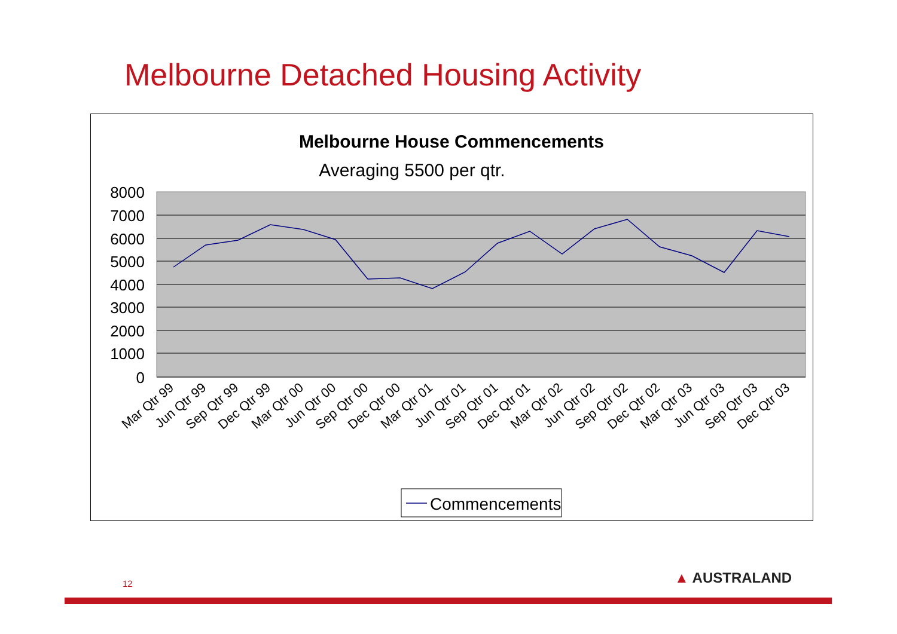Melbourne Detached Housing Activity
Melbourne House Commencements
Averaging 5500 per qtr.
8000
7000
6000
5000
4000
3000
2000
1000
0
Mar Qtr 99
Jun Qtr 99
Sep Qtr 99
Dec Qtr 99
Mar Qtr 00
Jun Qtr 00
Sep Qtr 00
Dec Qtr 00
Mar Qtr 01
Jun Qtr 01
Sep Qtr 01
Dec Qtr 01
Mar Qtr 02
Jun Qtr 02
Sep Qtr 02
Dec Qtr 02
Mar Qtr 03
Jun Qtr 03
Sep Qtr 03
Dec Qtr 03
Commencements
12 ▲ AUSTRALAND